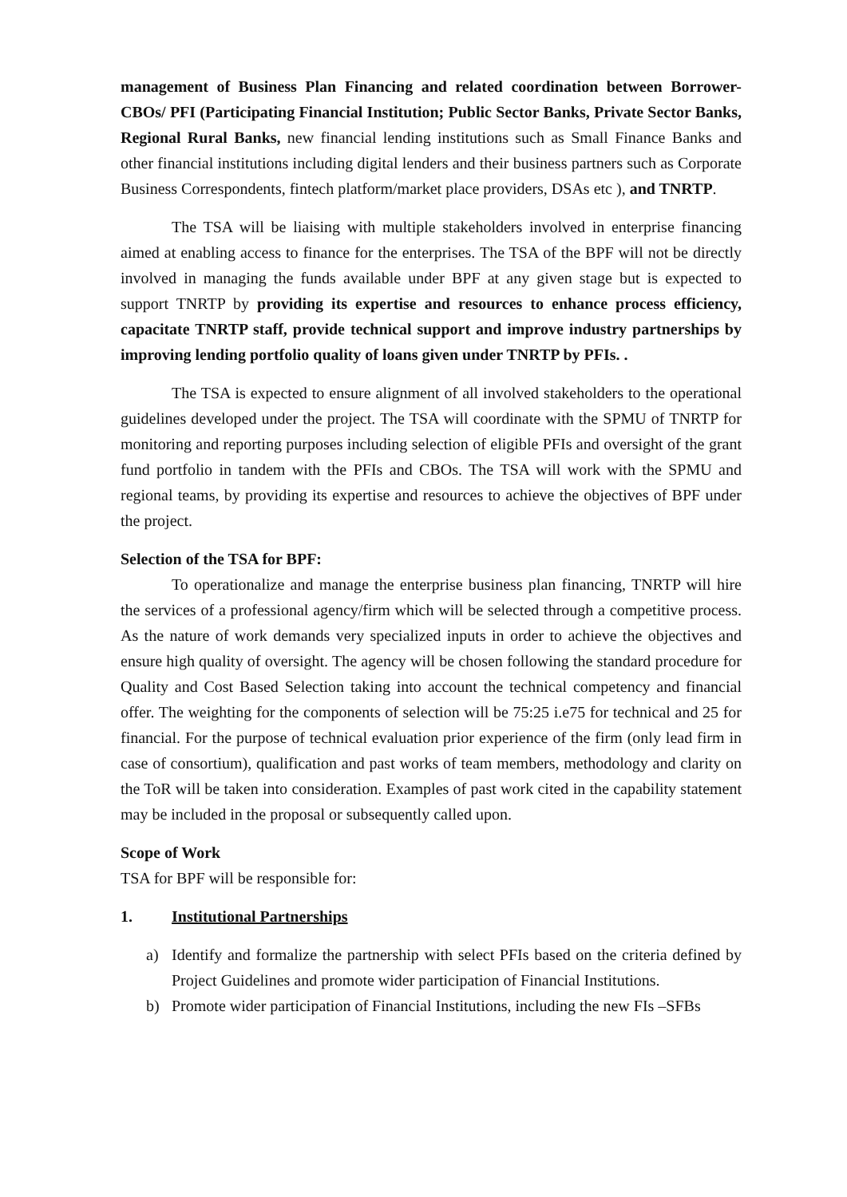management of Business Plan Financing and related coordination between Borrower-CBOs/ PFI (Participating Financial Institution; Public Sector Banks, Private Sector Banks, Regional Rural Banks, new financial lending institutions such as Small Finance Banks and other financial institutions including digital lenders and their business partners such as Corporate Business Correspondents, fintech platform/market place providers, DSAs etc ), and TNRTP.
The TSA will be liaising with multiple stakeholders involved in enterprise financing aimed at enabling access to finance for the enterprises. The TSA of the BPF will not be directly involved in managing the funds available under BPF at any given stage but is expected to support TNRTP by providing its expertise and resources to enhance process efficiency, capacitate TNRTP staff, provide technical support and improve industry partnerships by improving lending portfolio quality of loans given under TNRTP by PFIs. .
The TSA is expected to ensure alignment of all involved stakeholders to the operational guidelines developed under the project. The TSA will coordinate with the SPMU of TNRTP for monitoring and reporting purposes including selection of eligible PFIs and oversight of the grant fund portfolio in tandem with the PFIs and CBOs. The TSA will work with the SPMU and regional teams, by providing its expertise and resources to achieve the objectives of BPF under the project.
Selection of the TSA for BPF:
To operationalize and manage the enterprise business plan financing, TNRTP will hire the services of a professional agency/firm which will be selected through a competitive process. As the nature of work demands very specialized inputs in order to achieve the objectives and ensure high quality of oversight. The agency will be chosen following the standard procedure for Quality and Cost Based Selection taking into account the technical competency and financial offer. The weighting for the components of selection will be 75:25 i.e75 for technical and 25 for financial. For the purpose of technical evaluation prior experience of the firm (only lead firm in case of consortium), qualification and past works of team members, methodology and clarity on the ToR will be taken into consideration. Examples of past work cited in the capability statement may be included in the proposal or subsequently called upon.
Scope of Work
TSA for BPF will be responsible for:
1. Institutional Partnerships
a) Identify and formalize the partnership with select PFIs based on the criteria defined by Project Guidelines and promote wider participation of Financial Institutions.
b) Promote wider participation of Financial Institutions, including the new FIs –SFBs